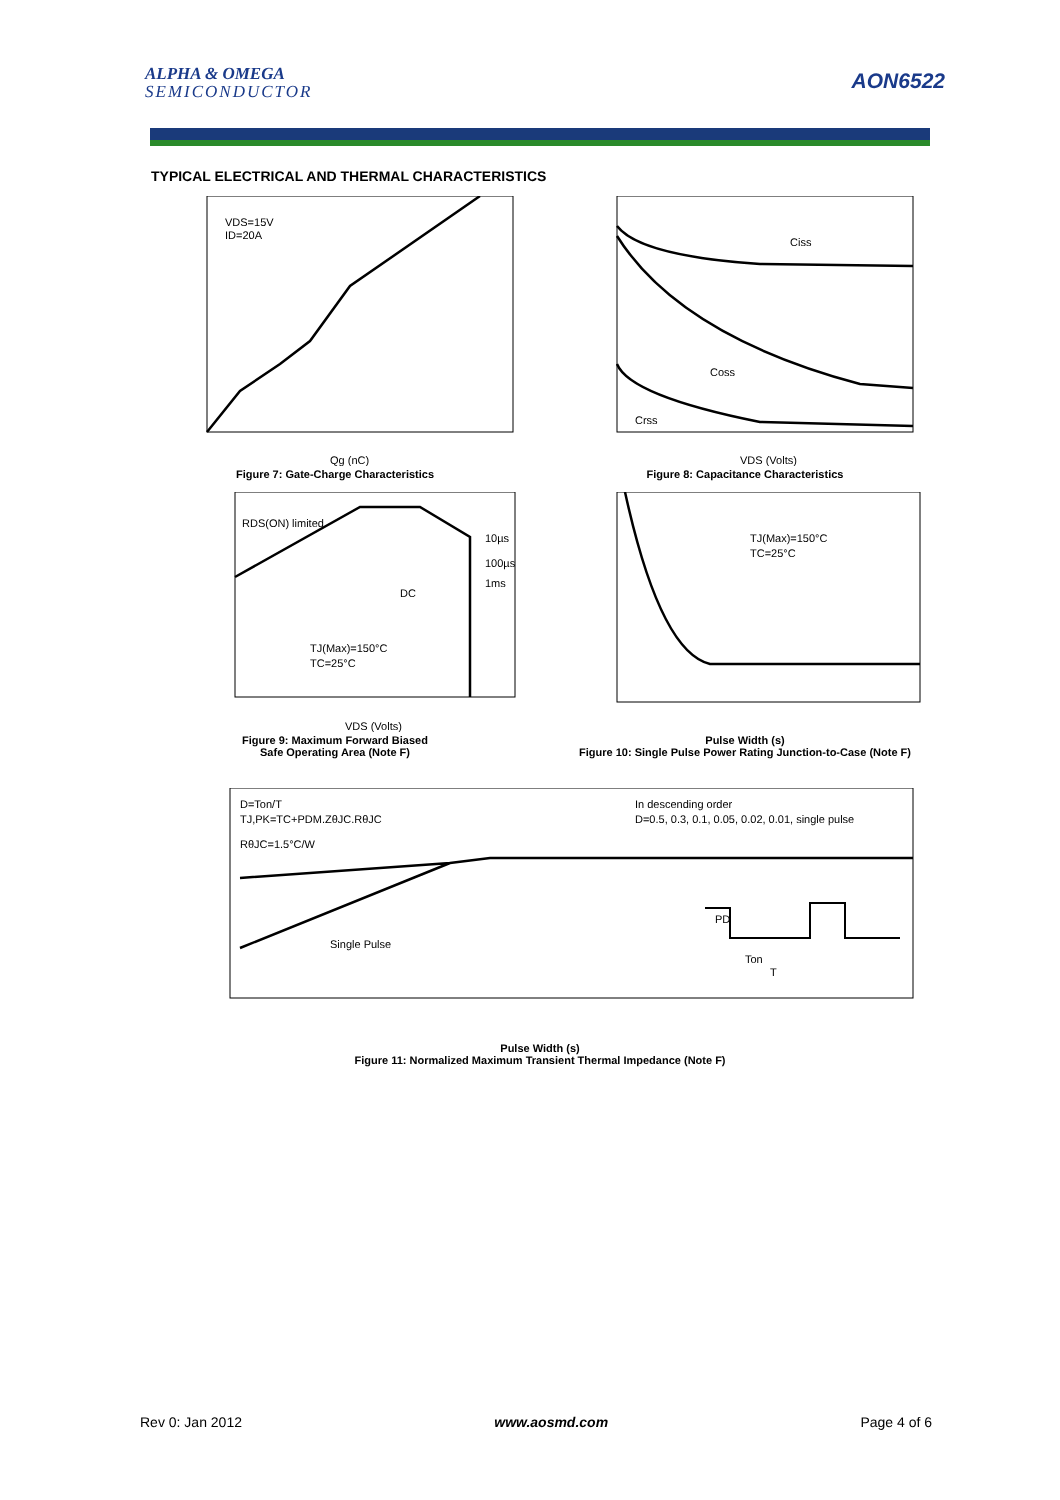ALPHA & OMEGA
SEMICONDUCTOR
AON6522
TYPICAL ELECTRICAL AND THERMAL CHARACTERISTICS
VDS=15V
ID=20A
Qg (nC)
Figure 7: Gate-Charge Characteristics
Ciss
Coss
Crss
VDS (Volts)
Figure 8: Capacitance Characteristics
RDS(ON) limited
10µs
100µs
1ms
DC
TJ(Max)=150°C
TC=25°C
VDS (Volts)
Figure 9: Maximum Forward Biased
Safe Operating Area (Note F)
TJ(Max)=150°C
TC=25°C
Pulse Width (s)
Figure 10: Single Pulse Power Rating Junction-to-Case (Note F)
D=Ton/T
TJ,PK=TC+PDM.ZθJC.RθJC
RθJC=1.5°C/W
In descending order
D=0.5, 0.3, 0.1, 0.05, 0.02, 0.01, single pulse
Single Pulse
PD
Ton
T
Pulse Width (s)
Figure 11: Normalized Maximum Transient Thermal Impedance (Note F)
Rev 0: Jan 2012 www.aosmd.com Page 4 of 6